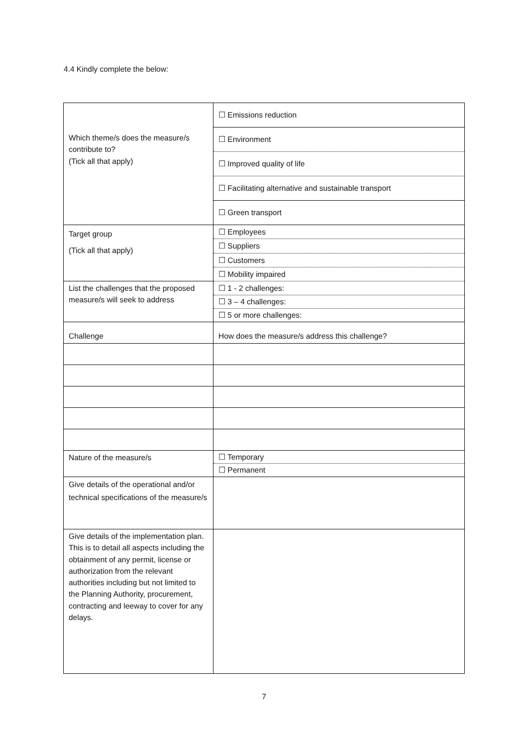4.4 Kindly complete the below:
| Which theme/s does the measure/s contribute to? (Tick all that apply) | ☐ Emissions reduction |
| | ☐ Environment |
| | ☐ Improved quality of life |
| | ☐ Facilitating alternative and sustainable transport |
| | ☐ Green transport |
| Target group (Tick all that apply) | ☐ Employees |
| | ☐ Suppliers |
| | ☐ Customers |
| | ☐ Mobility impaired |
| List the challenges that the proposed measure/s will seek to address | ☐ 1 - 2 challenges: |
| | ☐ 3 – 4 challenges: |
| | ☐ 5 or more challenges: |
| Challenge | How does the measure/s address this challenge? |
| Nature of the measure/s | ☐ Temporary |
| | ☐ Permanent |
| Give details of the operational and/or technical specifications of the measure/s | |
| Give details of the implementation plan. This is to detail all aspects including the obtainment of any permit, license or authorization from the relevant authorities including but not limited to the Planning Authority, procurement, contracting and leeway to cover for any delays. | |
7